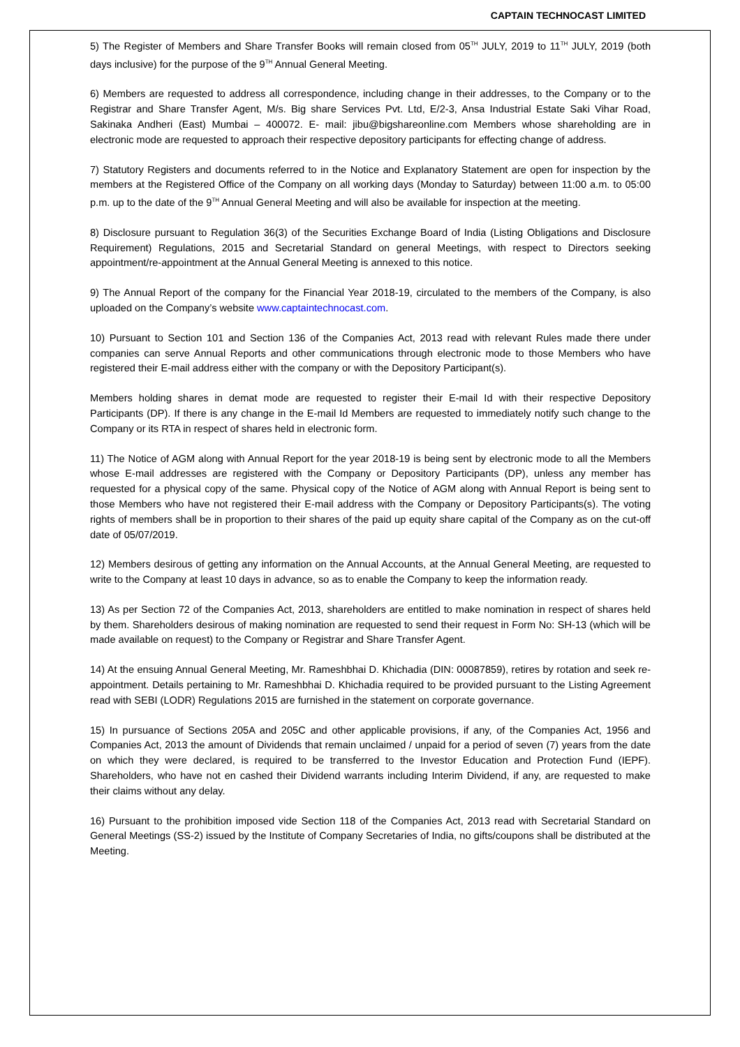CAPTAIN TECHNOCAST LIMITED
5) The Register of Members and Share Transfer Books will remain closed from 05<sup>TH</sup> JULY, 2019 to 11<sup>TH</sup> JULY, 2019 (both days inclusive) for the purpose of the 9<sup>TH</sup> Annual General Meeting.
6) Members are requested to address all correspondence, including change in their addresses, to the Company or to the Registrar and Share Transfer Agent, M/s. Big share Services Pvt. Ltd, E/2-3, Ansa Industrial Estate Saki Vihar Road, Sakinaka Andheri (East) Mumbai – 400072. E- mail: jibu@bigshareonline.com Members whose shareholding are in electronic mode are requested to approach their respective depository participants for effecting change of address.
7) Statutory Registers and documents referred to in the Notice and Explanatory Statement are open for inspection by the members at the Registered Office of the Company on all working days (Monday to Saturday) between 11:00 a.m. to 05:00 p.m. up to the date of the 9<sup>TH</sup> Annual General Meeting and will also be available for inspection at the meeting.
8) Disclosure pursuant to Regulation 36(3) of the Securities Exchange Board of India (Listing Obligations and Disclosure Requirement) Regulations, 2015 and Secretarial Standard on general Meetings, with respect to Directors seeking appointment/re-appointment at the Annual General Meeting is annexed to this notice.
9) The Annual Report of the company for the Financial Year 2018-19, circulated to the members of the Company, is also uploaded on the Company’s website www.captaintechnocast.com.
10) Pursuant to Section 101 and Section 136 of the Companies Act, 2013 read with relevant Rules made there under companies can serve Annual Reports and other communications through electronic mode to those Members who have registered their E-mail address either with the company or with the Depository Participant(s).
Members holding shares in demat mode are requested to register their E-mail Id with their respective Depository Participants (DP). If there is any change in the E-mail Id Members are requested to immediately notify such change to the Company or its RTA in respect of shares held in electronic form.
11) The Notice of AGM along with Annual Report for the year 2018-19 is being sent by electronic mode to all the Members whose E-mail addresses are registered with the Company or Depository Participants (DP), unless any member has requested for a physical copy of the same. Physical copy of the Notice of AGM along with Annual Report is being sent to those Members who have not registered their E-mail address with the Company or Depository Participants(s). The voting rights of members shall be in proportion to their shares of the paid up equity share capital of the Company as on the cut-off date of 05/07/2019.
12) Members desirous of getting any information on the Annual Accounts, at the Annual General Meeting, are requested to write to the Company at least 10 days in advance, so as to enable the Company to keep the information ready.
13) As per Section 72 of the Companies Act, 2013, shareholders are entitled to make nomination in respect of shares held by them. Shareholders desirous of making nomination are requested to send their request in Form No: SH-13 (which will be made available on request) to the Company or Registrar and Share Transfer Agent.
14) At the ensuing Annual General Meeting, Mr. Rameshbhai D. Khichadia (DIN: 00087859), retires by rotation and seek re-appointment. Details pertaining to Mr. Rameshbhai D. Khichadia required to be provided pursuant to the Listing Agreement read with SEBI (LODR) Regulations 2015 are furnished in the statement on corporate governance.
15) In pursuance of Sections 205A and 205C and other applicable provisions, if any, of the Companies Act, 1956 and Companies Act, 2013 the amount of Dividends that remain unclaimed / unpaid for a period of seven (7) years from the date on which they were declared, is required to be transferred to the Investor Education and Protection Fund (IEPF). Shareholders, who have not en cashed their Dividend warrants including Interim Dividend, if any, are requested to make their claims without any delay.
16) Pursuant to the prohibition imposed vide Section 118 of the Companies Act, 2013 read with Secretarial Standard on General Meetings (SS-2) issued by the Institute of Company Secretaries of India, no gifts/coupons shall be distributed at the Meeting.